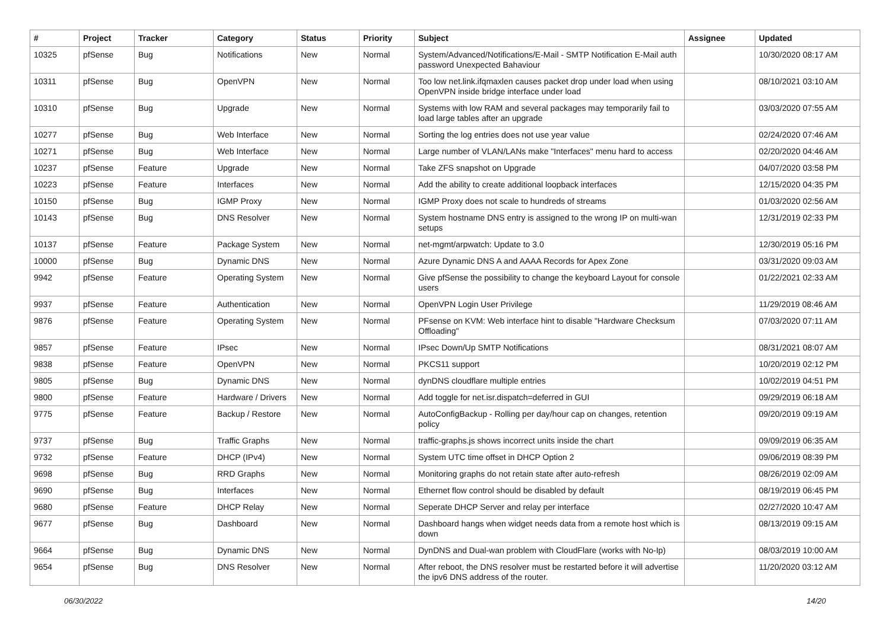| # | Project | Tracker | Category | Status | Priority | Subject | Assignee | Updated |
| --- | --- | --- | --- | --- | --- | --- | --- | --- |
| 10325 | pfSense | Bug | Notifications | New | Normal | System/Advanced/Notifications/E-Mail - SMTP Notification E-Mail auth password Unexpected Bahaviour | | 10/30/2020 08:17 AM |
| 10311 | pfSense | Bug | OpenVPN | New | Normal | Too low net.link.ifqmaxlen causes packet drop under load when using OpenVPN inside bridge interface under load | | 08/10/2021 03:10 AM |
| 10310 | pfSense | Bug | Upgrade | New | Normal | Systems with low RAM and several packages may temporarily fail to load large tables after an upgrade | | 03/03/2020 07:55 AM |
| 10277 | pfSense | Bug | Web Interface | New | Normal | Sorting the log entries does not use year value | | 02/24/2020 07:46 AM |
| 10271 | pfSense | Bug | Web Interface | New | Normal | Large number of VLAN/LANs make "Interfaces" menu hard to access | | 02/20/2020 04:46 AM |
| 10237 | pfSense | Feature | Upgrade | New | Normal | Take ZFS snapshot on Upgrade | | 04/07/2020 03:58 PM |
| 10223 | pfSense | Feature | Interfaces | New | Normal | Add the ability to create additional loopback interfaces | | 12/15/2020 04:35 PM |
| 10150 | pfSense | Bug | IGMP Proxy | New | Normal | IGMP Proxy does not scale to hundreds of streams | | 01/03/2020 02:56 AM |
| 10143 | pfSense | Bug | DNS Resolver | New | Normal | System hostname DNS entry is assigned to the wrong IP on multi-wan setups | | 12/31/2019 02:33 PM |
| 10137 | pfSense | Feature | Package System | New | Normal | net-mgmt/arpwatch: Update to 3.0 | | 12/30/2019 05:16 PM |
| 10000 | pfSense | Bug | Dynamic DNS | New | Normal | Azure Dynamic DNS A and AAAA Records for Apex Zone | | 03/31/2020 09:03 AM |
| 9942 | pfSense | Feature | Operating System | New | Normal | Give pfSense the possibility to change the keyboard Layout for console users | | 01/22/2021 02:33 AM |
| 9937 | pfSense | Feature | Authentication | New | Normal | OpenVPN Login User Privilege | | 11/29/2019 08:46 AM |
| 9876 | pfSense | Feature | Operating System | New | Normal | PFsense on KVM: Web interface hint to disable "Hardware Checksum Offloading" | | 07/03/2020 07:11 AM |
| 9857 | pfSense | Feature | IPsec | New | Normal | IPsec Down/Up SMTP Notifications | | 08/31/2021 08:07 AM |
| 9838 | pfSense | Feature | OpenVPN | New | Normal | PKCS11 support | | 10/20/2019 02:12 PM |
| 9805 | pfSense | Bug | Dynamic DNS | New | Normal | dynDNS cloudflare multiple entries | | 10/02/2019 04:51 PM |
| 9800 | pfSense | Feature | Hardware / Drivers | New | Normal | Add toggle for net.isr.dispatch=deferred in GUI | | 09/29/2019 06:18 AM |
| 9775 | pfSense | Feature | Backup / Restore | New | Normal | AutoConfigBackup - Rolling per day/hour cap on changes, retention policy | | 09/20/2019 09:19 AM |
| 9737 | pfSense | Bug | Traffic Graphs | New | Normal | traffic-graphs.js shows incorrect units inside the chart | | 09/09/2019 06:35 AM |
| 9732 | pfSense | Feature | DHCP (IPv4) | New | Normal | System UTC time offset in DHCP Option 2 | | 09/06/2019 08:39 PM |
| 9698 | pfSense | Bug | RRD Graphs | New | Normal | Monitoring graphs do not retain state after auto-refresh | | 08/26/2019 02:09 AM |
| 9690 | pfSense | Bug | Interfaces | New | Normal | Ethernet flow control should be disabled by default | | 08/19/2019 06:45 PM |
| 9680 | pfSense | Feature | DHCP Relay | New | Normal | Seperate DHCP Server and relay per interface | | 02/27/2020 10:47 AM |
| 9677 | pfSense | Bug | Dashboard | New | Normal | Dashboard hangs when widget needs data from a remote host which is down | | 08/13/2019 09:15 AM |
| 9664 | pfSense | Bug | Dynamic DNS | New | Normal | DynDNS and Dual-wan problem with CloudFlare (works with No-Ip) | | 08/03/2019 10:00 AM |
| 9654 | pfSense | Bug | DNS Resolver | New | Normal | After reboot, the DNS resolver must be restarted before it will advertise the ipv6 DNS address of the router. | | 11/20/2020 03:12 AM |
06/30/2022 14/20